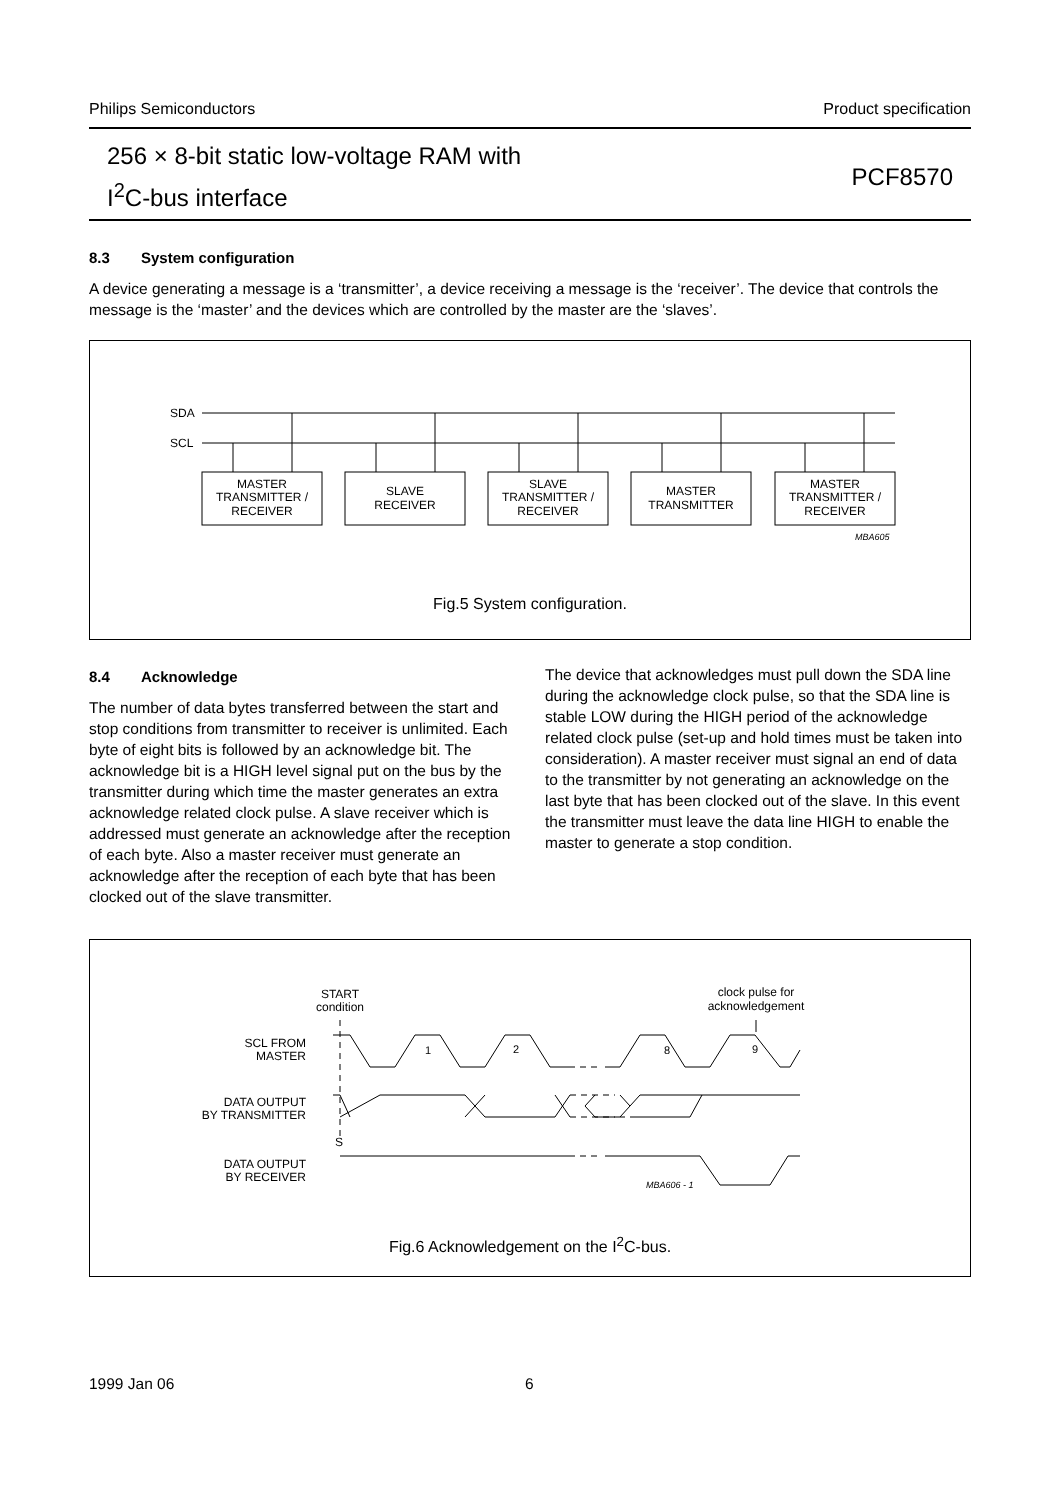Philips Semiconductors Product specification
256 × 8-bit static low-voltage RAM with
I<sup>2</sup>C-bus interface
PCF8570
8.3 System configuration
A device generating a message is a ‘transmitter’, a device receiving a message is the ‘receiver’. The device that controls the message is the ‘master’ and the devices which are controlled by the master are the ‘slaves’.
SDA
SCL
MASTER
TRANSMITTER /
RECEIVER
SLAVE
RECEIVER
SLAVE
TRANSMITTER /
RECEIVER
MASTER
TRANSMITTER
MASTER
TRANSMITTER /
RECEIVER
MBA605
Fig.5 System configuration.
8.4 Acknowledge
The number of data bytes transferred between the start and stop conditions from transmitter to receiver is unlimited. Each byte of eight bits is followed by an acknowledge bit. The acknowledge bit is a HIGH level signal put on the bus by the transmitter during which time the master generates an extra acknowledge related clock pulse. A slave receiver which is addressed must generate an acknowledge after the reception of each byte. Also a master receiver must generate an acknowledge after the reception of each byte that has been clocked out of the slave transmitter.
The device that acknowledges must pull down the SDA line during the acknowledge clock pulse, so that the SDA line is stable LOW during the HIGH period of the acknowledge related clock pulse (set-up and hold times must be taken into consideration). A master receiver must signal an end of data to the transmitter by not generating an acknowledge on the last byte that has been clocked out of the slave. In this event the transmitter must leave the data line HIGH to enable the master to generate a stop condition.
START
condition
clock pulse for
acknowledgement
SCL FROM
MASTER
DATA OUTPUT
BY TRANSMITTER
DATA OUTPUT
BY RECEIVER
1
2
8
9
S
MBA606 - 1
Fig.6 Acknowledgement on the I<sup>2</sup>C-bus.
1999 Jan 06 6